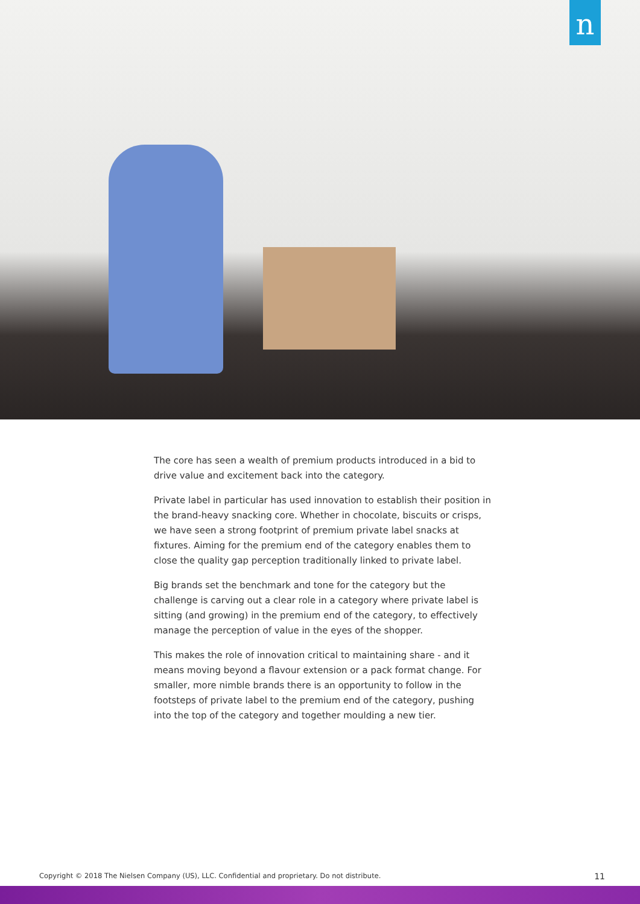n
The core has seen a wealth of premium products introduced in a bid to drive value and excitement back into the category.
Private label in particular has used innovation to establish their position in the brand-heavy snacking core. Whether in chocolate, biscuits or crisps, we have seen a strong footprint of premium private label snacks at fixtures. Aiming for the premium end of the category enables them to close the quality gap perception traditionally linked to private label.
Big brands set the benchmark and tone for the category but the challenge is carving out a clear role in a category where private label is sitting (and growing) in the premium end of the category, to effectively manage the perception of value in the eyes of the shopper.
This makes the role of innovation critical to maintaining share - and it means moving beyond a flavour extension or a pack format change. For smaller, more nimble brands there is an opportunity to follow in the footsteps of private label to the premium end of the category, pushing into the top of the category and together moulding a new tier.
Copyright © 2018 The Nielsen Company (US), LLC. Confidential and proprietary. Do not distribute. 11